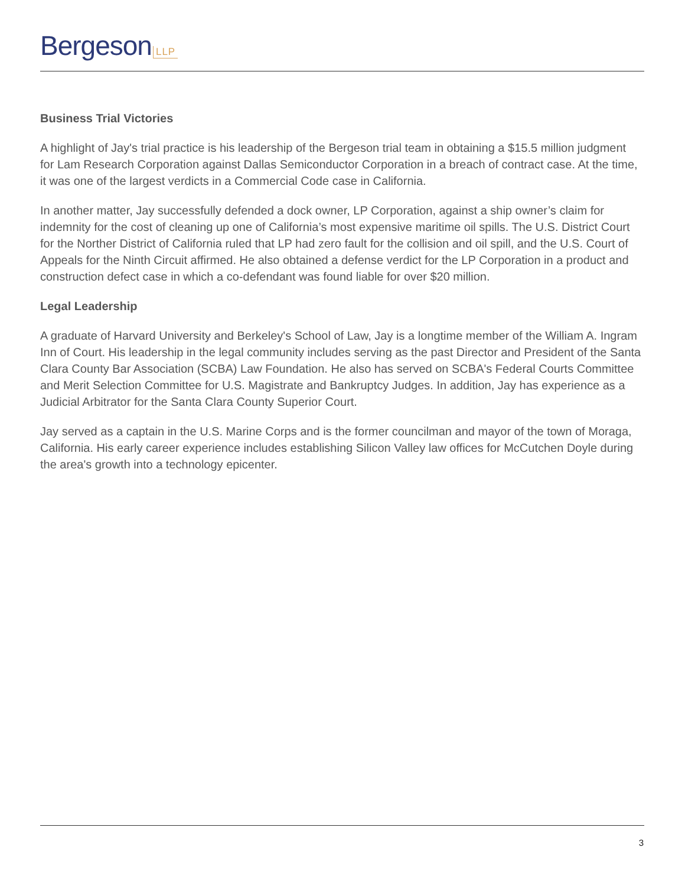Bergeson LLP
Business Trial Victories
A highlight of Jay's trial practice is his leadership of the Bergeson trial team in obtaining a $15.5 million judgment for Lam Research Corporation against Dallas Semiconductor Corporation in a breach of contract case. At the time, it was one of the largest verdicts in a Commercial Code case in California.
In another matter, Jay successfully defended a dock owner, LP Corporation, against a ship owner’s claim for indemnity for the cost of cleaning up one of California’s most expensive maritime oil spills. The U.S. District Court for the Norther District of California ruled that LP had zero fault for the collision and oil spill, and the U.S. Court of Appeals for the Ninth Circuit affirmed. He also obtained a defense verdict for the LP Corporation in a product and construction defect case in which a co-defendant was found liable for over $20 million.
Legal Leadership
A graduate of Harvard University and Berkeley's School of Law, Jay is a longtime member of the William A. Ingram Inn of Court. His leadership in the legal community includes serving as the past Director and President of the Santa Clara County Bar Association (SCBA) Law Foundation. He also has served on SCBA's Federal Courts Committee and Merit Selection Committee for U.S. Magistrate and Bankruptcy Judges. In addition, Jay has experience as a Judicial Arbitrator for the Santa Clara County Superior Court.
Jay served as a captain in the U.S. Marine Corps and is the former councilman and mayor of the town of Moraga, California. His early career experience includes establishing Silicon Valley law offices for McCutchen Doyle during the area's growth into a technology epicenter.
3